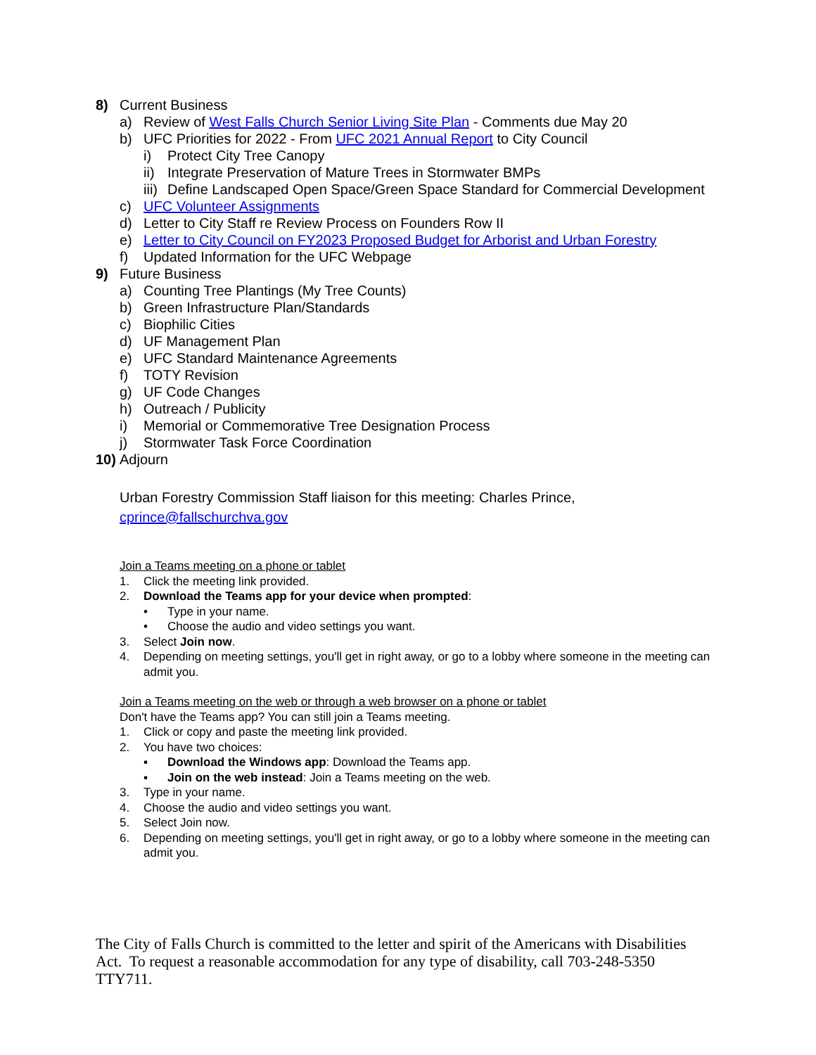8) Current Business
a) Review of West Falls Church Senior Living Site Plan - Comments due May 20
b) UFC Priorities for 2022 - From UFC 2021 Annual Report to City Council
i) Protect City Tree Canopy
ii) Integrate Preservation of Mature Trees in Stormwater BMPs
iii) Define Landscaped Open Space/Green Space Standard for Commercial Development
c) UFC Volunteer Assignments
d) Letter to City Staff re Review Process on Founders Row II
e) Letter to City Council on FY2023 Proposed Budget for Arborist and Urban Forestry
f) Updated Information for the UFC Webpage
9) Future Business
a) Counting Tree Plantings (My Tree Counts)
b) Green Infrastructure Plan/Standards
c) Biophilic Cities
d) UF Management Plan
e) UFC Standard Maintenance Agreements
f) TOTY Revision
g) UF Code Changes
h) Outreach / Publicity
i) Memorial or Commemorative Tree Designation Process
j) Stormwater Task Force Coordination
10) Adjourn
Urban Forestry Commission Staff liaison for this meeting: Charles Prince,
cprince@fallschurchva.gov
Join a Teams meeting on a phone or tablet
1. Click the meeting link provided.
2. Download the Teams app for your device when prompted:
• Type in your name.
• Choose the audio and video settings you want.
3. Select Join now.
4. Depending on meeting settings, you'll get in right away, or go to a lobby where someone in the meeting can admit you.
Join a Teams meeting on the web or through a web browser on a phone or tablet
Don't have the Teams app? You can still join a Teams meeting.
1. Click or copy and paste the meeting link provided.
2. You have two choices:
▪ Download the Windows app: Download the Teams app.
▪ Join on the web instead: Join a Teams meeting on the web.
3. Type in your name.
4. Choose the audio and video settings you want.
5. Select Join now.
6. Depending on meeting settings, you'll get in right away, or go to a lobby where someone in the meeting can admit you.
The City of Falls Church is committed to the letter and spirit of the Americans with Disabilities Act. To request a reasonable accommodation for any type of disability, call 703-248-5350 TTY711.